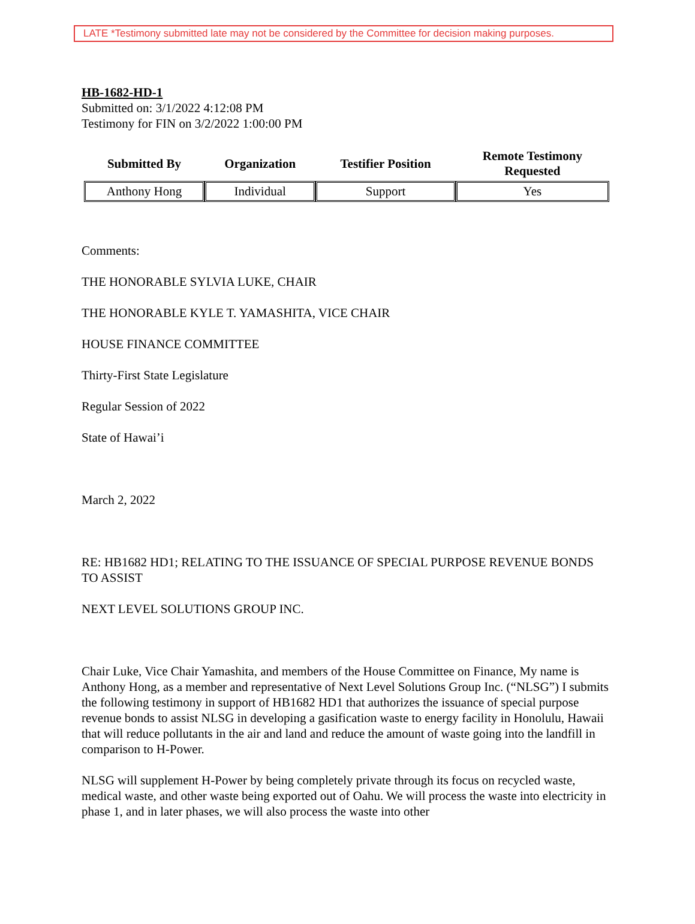LATE *Testimony submitted late may not be considered by the Committee for decision making purposes.
HB-1682-HD-1
Submitted on: 3/1/2022 4:12:08 PM
Testimony for FIN on 3/2/2022 1:00:00 PM
| Submitted By | Organization | Testifier Position | Remote Testimony Requested |
| --- | --- | --- | --- |
| Anthony Hong | Individual | Support | Yes |
Comments:
THE HONORABLE SYLVIA LUKE, CHAIR
THE HONORABLE KYLE T. YAMASHITA, VICE CHAIR
HOUSE FINANCE COMMITTEE
Thirty-First State Legislature
Regular Session of 2022
State of Hawai’i
March 2, 2022
RE: HB1682 HD1; RELATING TO THE ISSUANCE OF SPECIAL PURPOSE REVENUE BONDS TO ASSIST
NEXT LEVEL SOLUTIONS GROUP INC.
Chair Luke, Vice Chair Yamashita, and members of the House Committee on Finance, My name is Anthony Hong, as a member and representative of Next Level Solutions Group Inc. (“NLSG”) I submits the following testimony in support of HB1682 HD1 that authorizes the issuance of special purpose revenue bonds to assist NLSG in developing a gasification waste to energy facility in Honolulu, Hawaii that will reduce pollutants in the air and land and reduce the amount of waste going into the landfill in comparison to H-Power.
NLSG will supplement H-Power by being completely private through its focus on recycled waste, medical waste, and other waste being exported out of Oahu. We will process the waste into electricity in phase 1, and in later phases, we will also process the waste into other